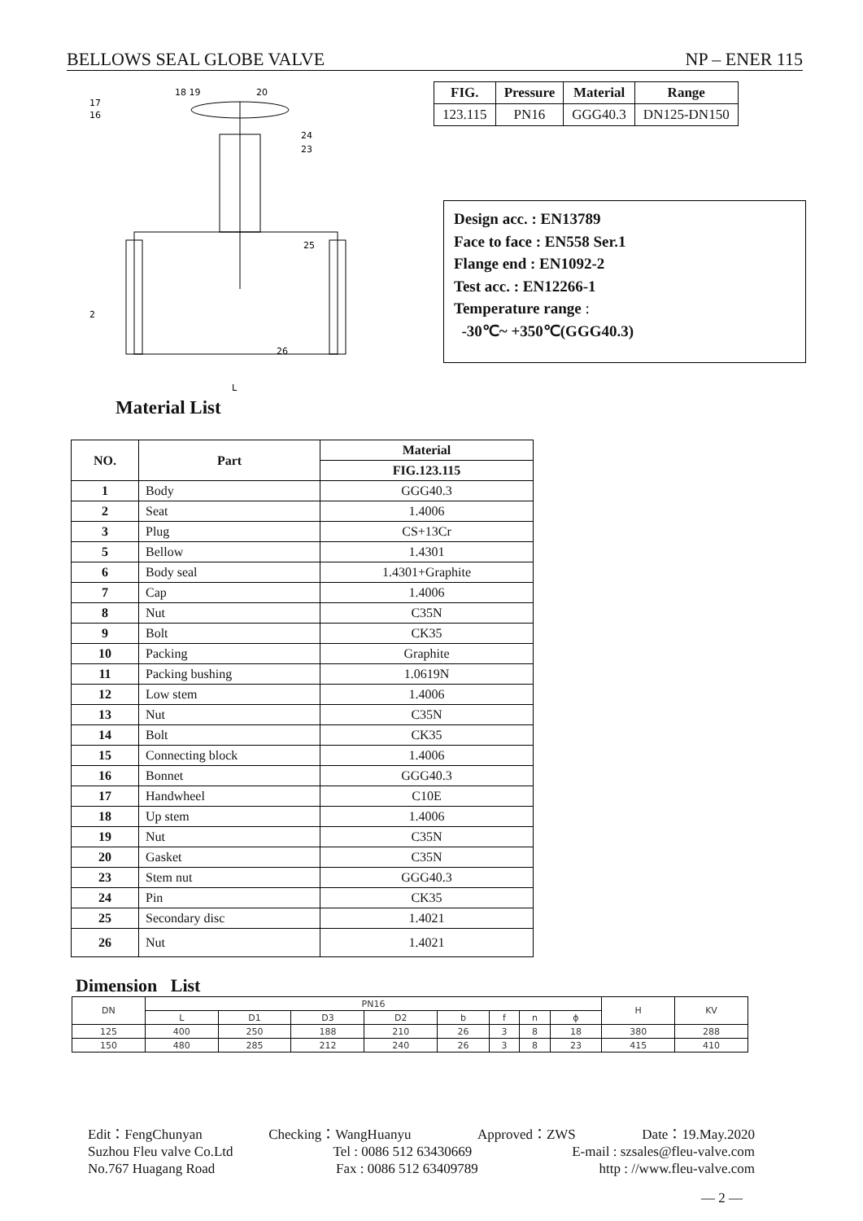BELLOWS SEAL GLOBE VALVE NP – ENER 115
17
16
2
18 19
20
24
23
25
26
L
| FIG. | Pressure | Material | Range |
| --- | --- | --- | --- |
| 123.115 | PN16 | GGG40.3 | DN125-DN150 |
Design acc. : EN13789
Face to face : EN558 Ser.1
Flange end : EN1092-2
Test acc. : EN12266-1
Temperature range :
-30℃~ +350℃(GGG40.3)
Material List
| NO. | Part | Material |
| --- | --- | --- |
| | | FIG.123.115 |
| 1 | Body | GGG40.3 |
| 2 | Seat | 1.4006 |
| 3 | Plug | CS+13Cr |
| 5 | Bellow | 1.4301 |
| 6 | Body seal | 1.4301+Graphite |
| 7 | Cap | 1.4006 |
| 8 | Nut | C35N |
| 9 | Bolt | CK35 |
| 10 | Packing | Graphite |
| 11 | Packing bushing | 1.0619N |
| 12 | Low stem | 1.4006 |
| 13 | Nut | C35N |
| 14 | Bolt | CK35 |
| 15 | Connecting block | 1.4006 |
| 16 | Bonnet | GGG40.3 |
| 17 | Handwheel | C10E |
| 18 | Up stem | 1.4006 |
| 19 | Nut | C35N |
| 20 | Gasket | C35N |
| 23 | Stem nut | GGG40.3 |
| 24 | Pin | CK35 |
| 25 | Secondary disc | 1.4021 |
| 26 | Nut | 1.4021 |
Dimension List
| DN | PN16 | | | | | | | | H | KV |
| | L | D1 | D3 | D2 | b | f | n | ϕ | | |
| 125 | 400 | 250 | 188 | 210 | 26 | 3 | 8 | 18 | 380 | 288 |
| 150 | 480 | 285 | 212 | 240 | 26 | 3 | 8 | 23 | 415 | 410 |
Edit：FengChunyan Checking：WangHuanyu Approved：ZWS Date：19.May.2020
Suzhou Fleu valve Co.Ltd Tel : 0086 512 63430669 E-mail : szsales@fleu-valve.com
No.767 Huagang Road Fax : 0086 512 63409789 http : //www.fleu-valve.com
— 2 —